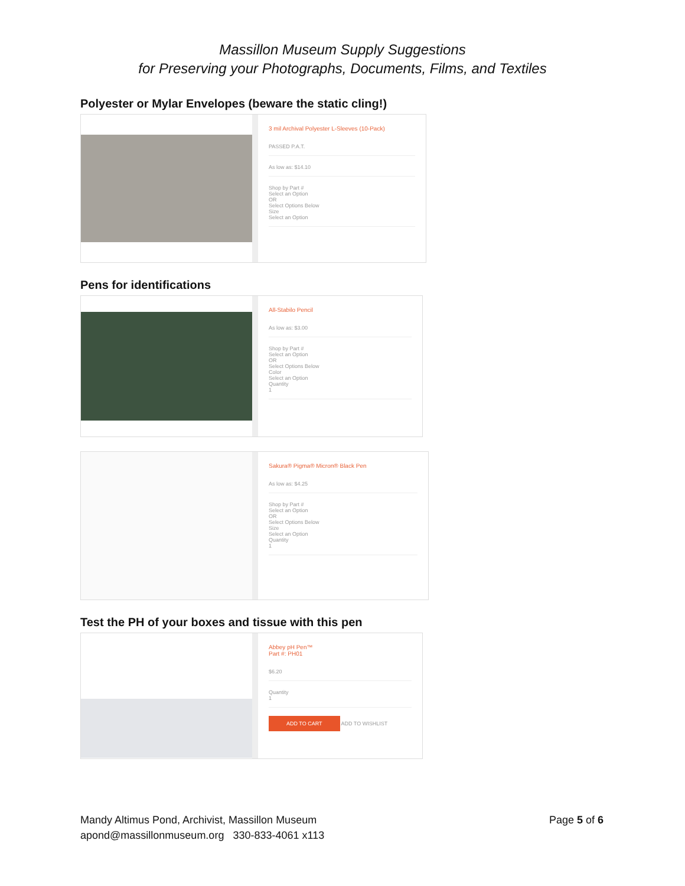Massillon Museum Supply Suggestions
for Preserving your Photographs, Documents, Films, and Textiles
Polyester or Mylar Envelopes (beware the static cling!)
3 mil Archival Polyester L-Sleeves (10-Pack)
PASSED P.A.T.
As low as: $14.10
Shop by Part #
Select an Option
OR
Select Options Below
Size
Select an Option
Pens for identifications
All-Stabilo Pencil
As low as: $3.00
Shop by Part #
Select an Option
OR
Select Options Below
Color
Select an Option
Quantity
1
Sakura® Pigma® Micron® Black Pen
As low as: $4.25
Shop by Part #
Select an Option
OR
Select Options Below
Size
Select an Option
Quantity
1
Test the PH of your boxes and tissue with this pen
Abbey pH Pen™
Part #: PH01
$6.20
Quantity
1
ADD TO CART ADD TO WISHLIST
Mandy Altimus Pond, Archivist, Massillon Museum
apond@massillonmuseum.org 330-833-4061 x113
Page 5 of 6